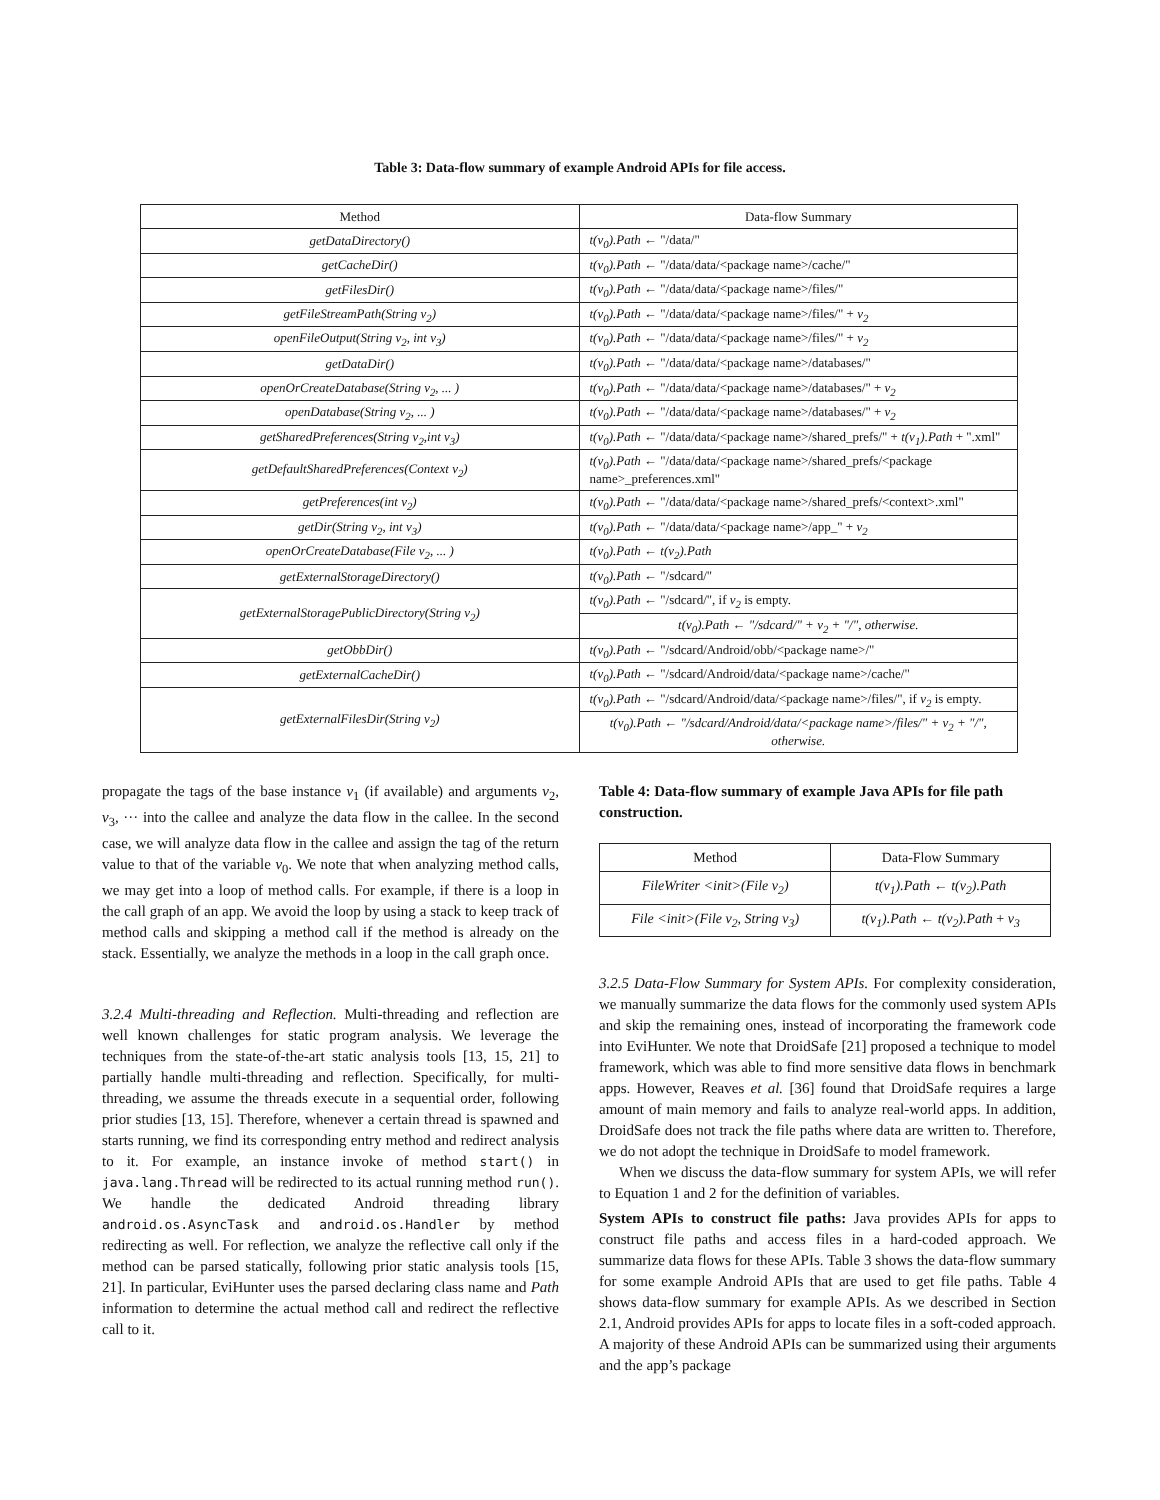Table 3: Data-flow summary of example Android APIs for file access.
| Method | Data-flow Summary |
| --- | --- |
| getDataDirectory() | t(v<sub>0</sub>).Path ← "/data/" |
| getCacheDir() | t(v<sub>0</sub>).Path ← "/data/data/<package name>/cache/" |
| getFilesDir() | t(v<sub>0</sub>).Path ← "/data/data/<package name>/files/" |
| getFileStreamPath(String v<sub>2</sub>) | t(v<sub>0</sub>).Path ← "/data/data/<package name>/files/" + v<sub>2</sub> |
| openFileOutput(String v<sub>2</sub>, int v<sub>3</sub>) | t(v<sub>0</sub>).Path ← "/data/data/<package name>/files/" + v<sub>2</sub> |
| getDataDir() | t(v<sub>0</sub>).Path ← "/data/data/<package name>/databases/" |
| openOrCreateDatabase(String v<sub>2</sub>, ... ) | t(v<sub>0</sub>).Path ← "/data/data/<package name>/databases/" + v<sub>2</sub> |
| openDatabase(String v<sub>2</sub>, ... ) | t(v<sub>0</sub>).Path ← "/data/data/<package name>/databases/" + v<sub>2</sub> |
| getSharedPreferences(String v<sub>2</sub>,int v<sub>3</sub>) | t(v<sub>0</sub>).Path ← "/data/data/<package name>/shared_prefs/" + t(v<sub>1</sub>).Path + ".xml" |
| getDefaultSharedPreferences(Context v<sub>2</sub>) | t(v<sub>0</sub>).Path ← "/data/data/<package name>/shared_prefs/<package name>_preferences.xml" |
| getPreferences(int v<sub>2</sub>) | t(v<sub>0</sub>).Path ← "/data/data/<package name>/shared_prefs/<context>.xml" |
| getDir(String v<sub>2</sub>, int v<sub>3</sub>) | t(v<sub>0</sub>).Path ← "/data/data/<package name>/app_" + v<sub>2</sub> |
| openOrCreateDatabase(File v<sub>2</sub>, ... ) | t(v<sub>0</sub>).Path ← t(v<sub>2</sub>).Path |
| getExternalStorageDirectory() | t(v<sub>0</sub>).Path ← "/sdcard/" |
| getExternalStoragePublicDirectory(String v<sub>2</sub>) | t(v<sub>0</sub>).Path ← "/sdcard/", if v<sub>2</sub> is empty. |
| | t(v<sub>0</sub>).Path ← "/sdcard/" + v<sub>2</sub> + "/", otherwise. |
| getObbDir() | t(v<sub>0</sub>).Path ← "/sdcard/Android/obb/<package name>/" |
| getExternalCacheDir() | t(v<sub>0</sub>).Path ← "/sdcard/Android/data/<package name>/cache/" |
| getExternalFilesDir(String v<sub>2</sub>) | t(v<sub>0</sub>).Path ← "/sdcard/Android/data/<package name>/files/", if v<sub>2</sub> is empty. |
| | t(v<sub>0</sub>).Path ← "/sdcard/Android/data/<package name>/files/" + v<sub>2</sub> + "/", otherwise. |
propagate the tags of the base instance v<sub>1</sub> (if available) and arguments v<sub>2</sub>, v<sub>3</sub>, ··· into the callee and analyze the data flow in the callee. In the second case, we will analyze data flow in the callee and assign the tag of the return value to that of the variable v<sub>0</sub>. We note that when analyzing method calls, we may get into a loop of method calls. For example, if there is a loop in the call graph of an app. We avoid the loop by using a stack to keep track of method calls and skipping a method call if the method is already on the stack. Essentially, we analyze the methods in a loop in the call graph once.
3.2.4 Multi-threading and Reflection. Multi-threading and reflection are well known challenges for static program analysis. We leverage the techniques from the state-of-the-art static analysis tools [13, 15, 21] to partially handle multi-threading and reflection. Specifically, for multi-threading, we assume the threads execute in a sequential order, following prior studies [13, 15]. Therefore, whenever a certain thread is spawned and starts running, we find its corresponding entry method and redirect analysis to it. For example, an instance invoke of method start() in java.lang.Thread will be redirected to its actual running method run(). We handle the dedicated Android threading library android.os.AsyncTask and android.os.Handler by method redirecting as well. For reflection, we analyze the reflective call only if the method can be parsed statically, following prior static analysis tools [15, 21]. In particular, EviHunter uses the parsed declaring class name and Path information to determine the actual method call and redirect the reflective call to it.
Table 4: Data-flow summary of example Java APIs for file path construction.
| Method | Data-Flow Summary |
| --- | --- |
| FileWriter <init>(File v<sub>2</sub>) | t(v<sub>1</sub>).Path ← t(v<sub>2</sub>).Path |
| File <init>(File v<sub>2</sub>, String v<sub>3</sub>) | t(v<sub>1</sub>).Path ← t(v<sub>2</sub>).Path + v<sub>3</sub> |
3.2.5 Data-Flow Summary for System APIs. For complexity consideration, we manually summarize the data flows for the commonly used system APIs and skip the remaining ones, instead of incorporating the framework code into EviHunter. We note that DroidSafe [21] proposed a technique to model framework, which was able to find more sensitive data flows in benchmark apps. However, Reaves et al. [36] found that DroidSafe requires a large amount of main memory and fails to analyze real-world apps. In addition, DroidSafe does not track the file paths where data are written to. Therefore, we do not adopt the technique in DroidSafe to model framework.
When we discuss the data-flow summary for system APIs, we will refer to Equation 1 and 2 for the definition of variables.
System APIs to construct file paths: Java provides APIs for apps to construct file paths and access files in a hard-coded approach. We summarize data flows for these APIs. Table 3 shows the data-flow summary for some example Android APIs that are used to get file paths. Table 4 shows data-flow summary for example APIs. As we described in Section 2.1, Android provides APIs for apps to locate files in a soft-coded approach. A majority of these Android APIs can be summarized using their arguments and the app’s package